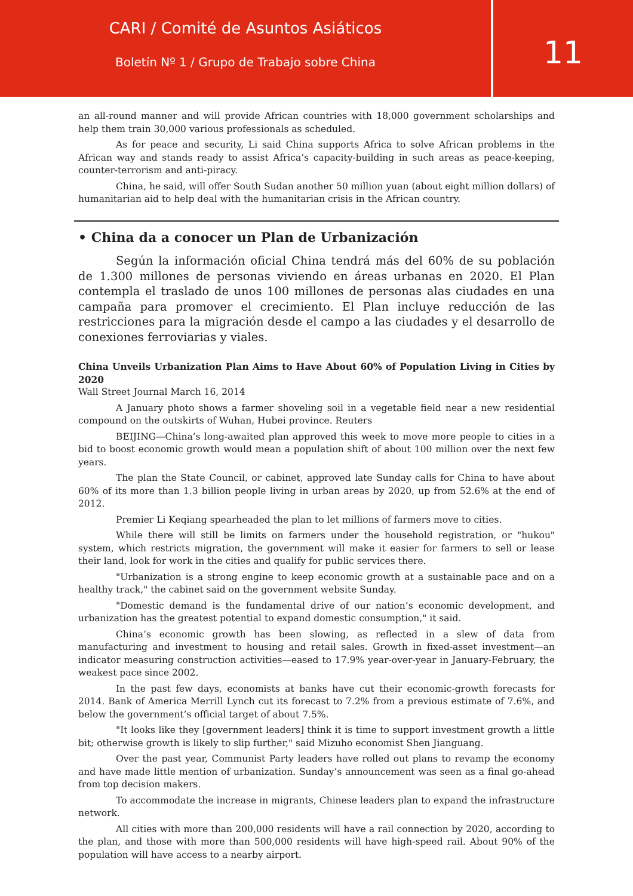CARI / Comité de Asuntos Asiáticos
Boletín Nº 1 / Grupo de Trabajo sobre China
11
an all-round manner and will provide African countries with 18,000 government scholarships and help them train 30,000 various professionals as scheduled.
As for peace and security, Li said China supports Africa to solve African problems in the African way and stands ready to assist Africa’s capacity-building in such areas as peace-keeping, counter-terrorism and anti-piracy.
China, he said, will offer South Sudan another 50 million yuan (about eight million dollars) of humanitarian aid to help deal with the humanitarian crisis in the African country.
• China da a conocer un Plan de Urbanización
Según la información oficial China tendrá más del 60% de su población de 1.300 millones de personas viviendo en áreas urbanas en 2020. El Plan contempla el traslado de unos 100 millones de personas alas ciudades en una campaña para promover el crecimiento. El Plan incluye reducción de las restricciones para la migración desde el campo a las ciudades y el desarrollo de conexiones ferroviarias y viales.
China Unveils Urbanization Plan Aims to Have About 60% of Population Living in Cities by 2020
Wall Street Journal March 16, 2014
A January photo shows a farmer shoveling soil in a vegetable field near a new residential compound on the outskirts of Wuhan, Hubei province. Reuters
BEIJING—China’s long-awaited plan approved this week to move more people to cities in a bid to boost economic growth would mean a population shift of about 100 million over the next few years.
The plan the State Council, or cabinet, approved late Sunday calls for China to have about 60% of its more than 1.3 billion people living in urban areas by 2020, up from 52.6% at the end of 2012.
Premier Li Keqiang spearheaded the plan to let millions of farmers move to cities.
While there will still be limits on farmers under the household registration, or "hukou" system, which restricts migration, the government will make it easier for farmers to sell or lease their land, look for work in the cities and qualify for public services there.
"Urbanization is a strong engine to keep economic growth at a sustainable pace and on a healthy track," the cabinet said on the government website Sunday.
"Domestic demand is the fundamental drive of our nation’s economic development, and urbanization has the greatest potential to expand domestic consumption," it said.
China’s economic growth has been slowing, as reflected in a slew of data from manufacturing and investment to housing and retail sales. Growth in fixed-asset investment—an indicator measuring construction activities—eased to 17.9% year-over-year in January-February, the weakest pace since 2002.
In the past few days, economists at banks have cut their economic-growth forecasts for 2014. Bank of America Merrill Lynch cut its forecast to 7.2% from a previous estimate of 7.6%, and below the government’s official target of about 7.5%.
"It looks like they [government leaders] think it is time to support investment growth a little bit; otherwise growth is likely to slip further," said Mizuho economist Shen Jianguang.
Over the past year, Communist Party leaders have rolled out plans to revamp the economy and have made little mention of urbanization. Sunday’s announcement was seen as a final go-ahead from top decision makers.
To accommodate the increase in migrants, Chinese leaders plan to expand the infrastructure network.
All cities with more than 200,000 residents will have a rail connection by 2020, according to the plan, and those with more than 500,000 residents will have high-speed rail. About 90% of the population will have access to a nearby airport.